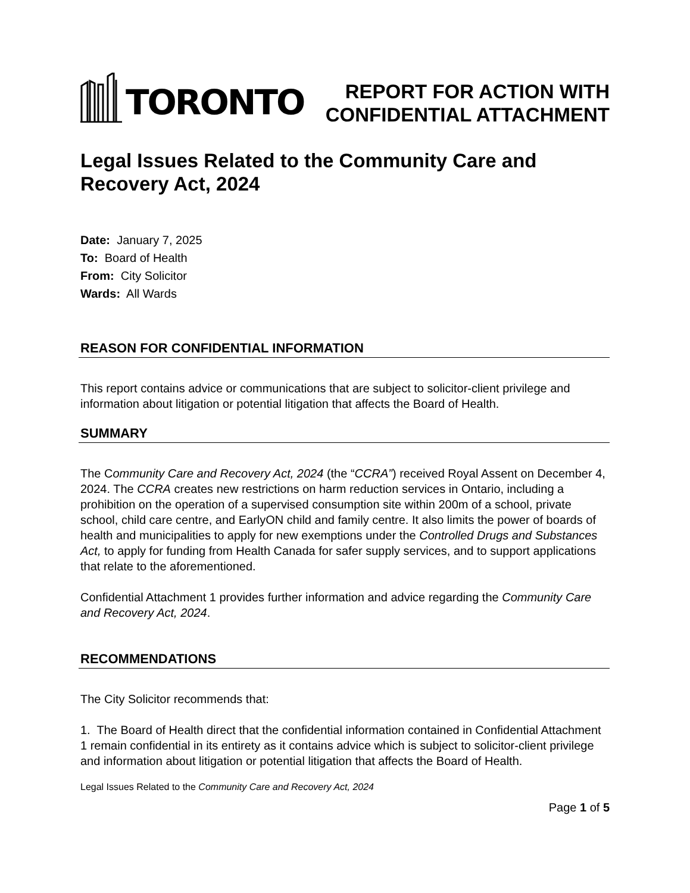TORONTO
REPORT FOR ACTION WITH
CONFIDENTIAL ATTACHMENT
Legal Issues Related to the Community Care and Recovery Act, 2024
Date: January 7, 2025
To: Board of Health
From: City Solicitor
Wards: All Wards
REASON FOR CONFIDENTIAL INFORMATION
This report contains advice or communications that are subject to solicitor-client privilege and information about litigation or potential litigation that affects the Board of Health.
SUMMARY
The Community Care and Recovery Act, 2024 (the “CCRA”) received Royal Assent on December 4, 2024. The CCRA creates new restrictions on harm reduction services in Ontario, including a prohibition on the operation of a supervised consumption site within 200m of a school, private school, child care centre, and EarlyON child and family centre. It also limits the power of boards of health and municipalities to apply for new exemptions under the Controlled Drugs and Substances Act, to apply for funding from Health Canada for safer supply services, and to support applications that relate to the aforementioned.
Confidential Attachment 1 provides further information and advice regarding the Community Care and Recovery Act, 2024.
RECOMMENDATIONS
The City Solicitor recommends that:
1. The Board of Health direct that the confidential information contained in Confidential Attachment 1 remain confidential in its entirety as it contains advice which is subject to solicitor-client privilege and information about litigation or potential litigation that affects the Board of Health.
Legal Issues Related to the Community Care and Recovery Act, 2024
Page 1 of 5